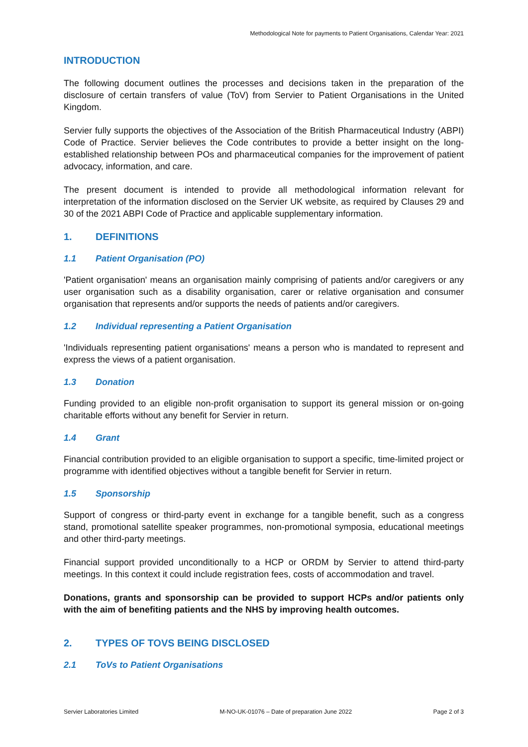Methodological Note for payments to Patient Organisations, Calendar Year: 2021
INTRODUCTION
The following document outlines the processes and decisions taken in the preparation of the disclosure of certain transfers of value (ToV) from Servier to Patient Organisations in the United Kingdom.
Servier fully supports the objectives of the Association of the British Pharmaceutical Industry (ABPI) Code of Practice. Servier believes the Code contributes to provide a better insight on the long-established relationship between POs and pharmaceutical companies for the improvement of patient advocacy, information, and care.
The present document is intended to provide all methodological information relevant for interpretation of the information disclosed on the Servier UK website, as required by Clauses 29 and 30 of the 2021 ABPI Code of Practice and applicable supplementary information.
1. DEFINITIONS
1.1 Patient Organisation (PO)
'Patient organisation' means an organisation mainly comprising of patients and/or caregivers or any user organisation such as a disability organisation, carer or relative organisation and consumer organisation that represents and/or supports the needs of patients and/or caregivers.
1.2 Individual representing a Patient Organisation
'Individuals representing patient organisations' means a person who is mandated to represent and express the views of a patient organisation.
1.3 Donation
Funding provided to an eligible non-profit organisation to support its general mission or on-going charitable efforts without any benefit for Servier in return.
1.4 Grant
Financial contribution provided to an eligible organisation to support a specific, time-limited project or programme with identified objectives without a tangible benefit for Servier in return.
1.5 Sponsorship
Support of congress or third-party event in exchange for a tangible benefit, such as a congress stand, promotional satellite speaker programmes, non-promotional symposia, educational meetings and other third-party meetings.
Financial support provided unconditionally to a HCP or ORDM by Servier to attend third-party meetings. In this context it could include registration fees, costs of accommodation and travel.
Donations, grants and sponsorship can be provided to support HCPs and/or patients only with the aim of benefiting patients and the NHS by improving health outcomes.
2. TYPES OF TOVS BEING DISCLOSED
2.1 ToVs to Patient Organisations
Servier Laboratories Limited M-NO-UK-01076 – Date of preparation June 2022 Page 2 of 3